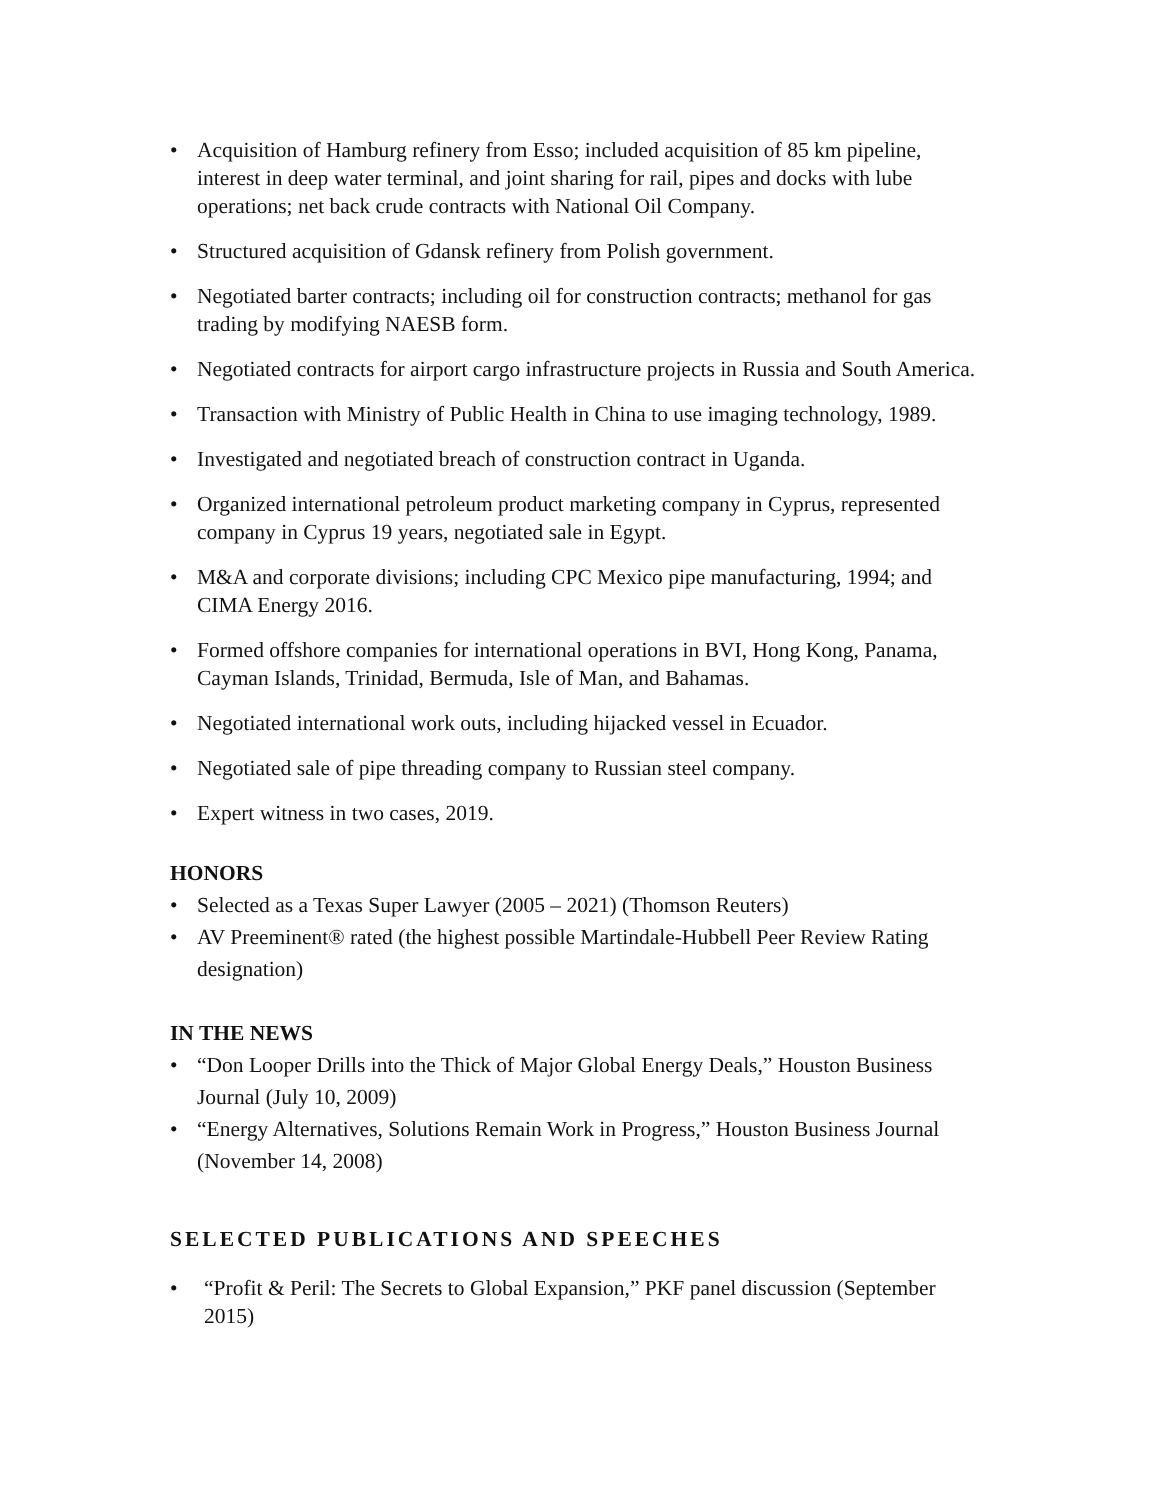• Acquisition of Hamburg refinery from Esso; included acquisition of 85 km pipeline, interest in deep water terminal, and joint sharing for rail, pipes and docks with lube operations; net back crude contracts with National Oil Company.
• Structured acquisition of Gdansk refinery from Polish government.
• Negotiated barter contracts; including oil for construction contracts; methanol for gas trading by modifying NAESB form.
• Negotiated contracts for airport cargo infrastructure projects in Russia and South America.
• Transaction with Ministry of Public Health in China to use imaging technology, 1989.
• Investigated and negotiated breach of construction contract in Uganda.
• Organized international petroleum product marketing company in Cyprus, represented company in Cyprus 19 years, negotiated sale in Egypt.
• M&A and corporate divisions; including CPC Mexico pipe manufacturing, 1994; and CIMA Energy 2016.
• Formed offshore companies for international operations in BVI, Hong Kong, Panama, Cayman Islands, Trinidad, Bermuda, Isle of Man, and Bahamas.
• Negotiated international work outs, including hijacked vessel in Ecuador.
• Negotiated sale of pipe threading company to Russian steel company.
• Expert witness in two cases, 2019.
HONORS
• Selected as a Texas Super Lawyer (2005 – 2021) (Thomson Reuters)
• AV Preeminent® rated (the highest possible Martindale-Hubbell Peer Review Rating designation)
IN THE NEWS
• “Don Looper Drills into the Thick of Major Global Energy Deals,” Houston Business Journal (July 10, 2009)
• “Energy Alternatives, Solutions Remain Work in Progress,” Houston Business Journal (November 14, 2008)
SELECTED PUBLICATIONS AND SPEECHES
• “Profit & Peril: The Secrets to Global Expansion,” PKF panel discussion (September 2015)